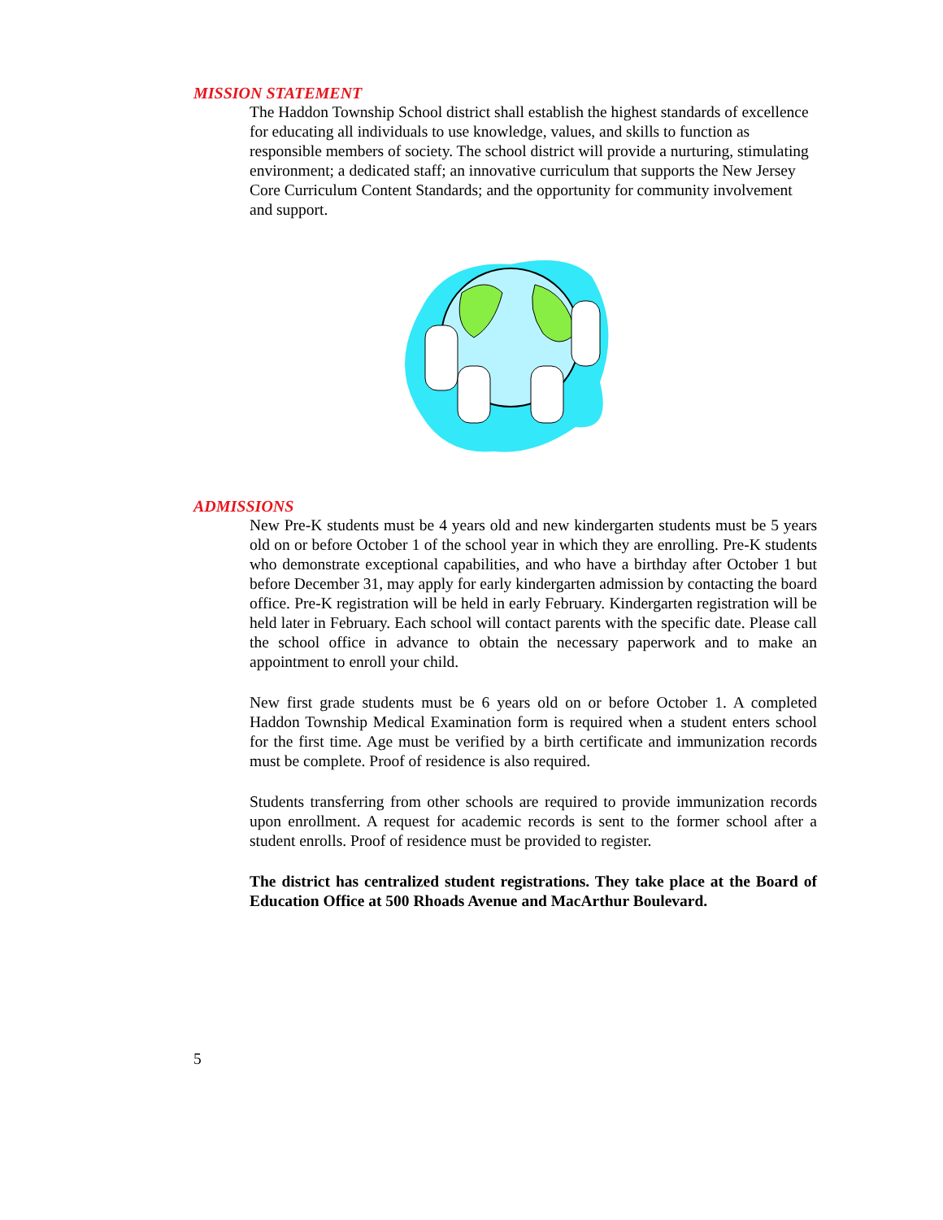MISSION STATEMENT
The Haddon Township School district shall establish the highest standards of excellence for educating all individuals to use knowledge, values, and skills to function as responsible members of society. The school district will provide a nurturing, stimulating environment; a dedicated staff; an innovative curriculum that supports the New Jersey Core Curriculum Content Standards; and the opportunity for community involvement and support.
ADMISSIONS
New Pre-K students must be 4 years old and new kindergarten students must be 5 years old on or before October 1 of the school year in which they are enrolling. Pre-K students who demonstrate exceptional capabilities, and who have a birthday after October 1 but before December 31, may apply for early kindergarten admission by contacting the board office. Pre-K registration will be held in early February. Kindergarten registration will be held later in February. Each school will contact parents with the specific date. Please call the school office in advance to obtain the necessary paperwork and to make an appointment to enroll your child.
New first grade students must be 6 years old on or before October 1. A completed Haddon Township Medical Examination form is required when a student enters school for the first time. Age must be verified by a birth certificate and immunization records must be complete. Proof of residence is also required.
Students transferring from other schools are required to provide immunization records upon enrollment. A request for academic records is sent to the former school after a student enrolls. Proof of residence must be provided to register.
The district has centralized student registrations. They take place at the Board of Education Office at 500 Rhoads Avenue and MacArthur Boulevard.
5